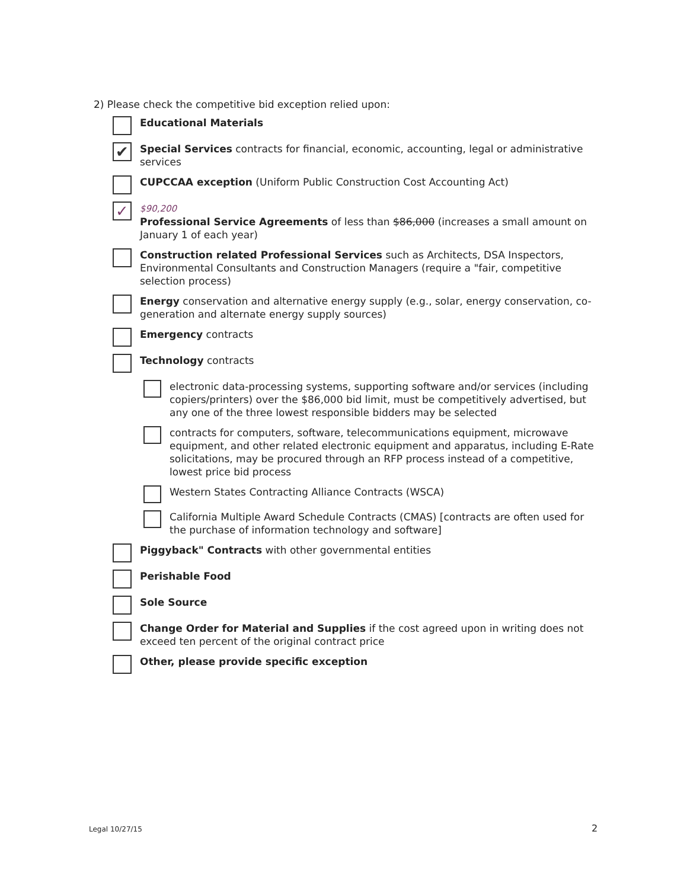2) Please check the competitive bid exception relied upon:
Educational Materials
✔
Special Services contracts for financial, economic, accounting, legal or administrative services
CUPCCAA exception (Uniform Public Construction Cost Accounting Act)
✓
$90,200
Professional Service Agreements of less than $86,000 (increases a small amount on January 1 of each year)
Construction related Professional Services such as Architects, DSA Inspectors, Environmental Consultants and Construction Managers (require a "fair, competitive selection process)
Energy conservation and alternative energy supply (e.g., solar, energy conservation, co-generation and alternate energy supply sources)
Emergency contracts
Technology contracts
electronic data-processing systems, supporting software and/or services (including copiers/printers) over the $86,000 bid limit, must be competitively advertised, but any one of the three lowest responsible bidders may be selected
contracts for computers, software, telecommunications equipment, microwave equipment, and other related electronic equipment and apparatus, including E-Rate solicitations, may be procured through an RFP process instead of a competitive, lowest price bid process
Western States Contracting Alliance Contracts (WSCA)
California Multiple Award Schedule Contracts (CMAS) [contracts are often used for the purchase of information technology and software]
Piggyback" Contracts with other governmental entities
Perishable Food
Sole Source
Change Order for Material and Supplies if the cost agreed upon in writing does not exceed ten percent of the original contract price
Other, please provide specific exception
Legal 10/27/15 2